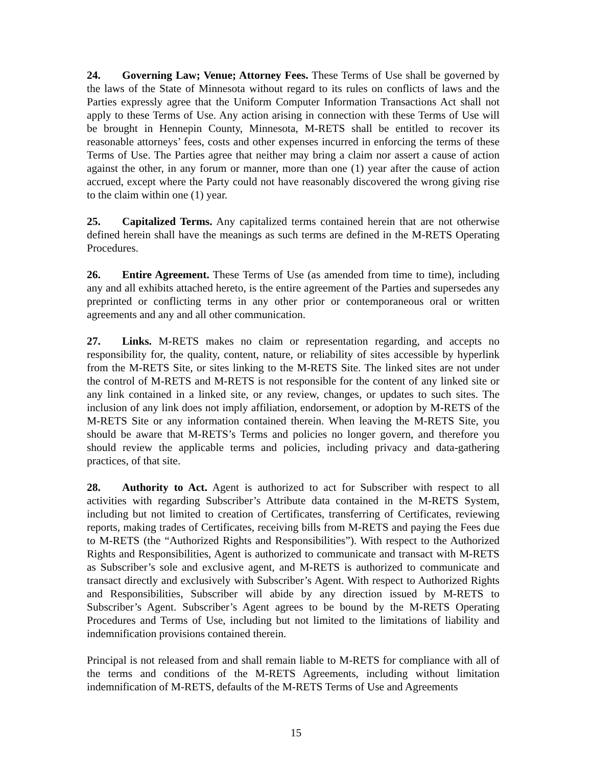24. Governing Law; Venue; Attorney Fees. These Terms of Use shall be governed by the laws of the State of Minnesota without regard to its rules on conflicts of laws and the Parties expressly agree that the Uniform Computer Information Transactions Act shall not apply to these Terms of Use. Any action arising in connection with these Terms of Use will be brought in Hennepin County, Minnesota, M-RETS shall be entitled to recover its reasonable attorneys’ fees, costs and other expenses incurred in enforcing the terms of these Terms of Use. The Parties agree that neither may bring a claim nor assert a cause of action against the other, in any forum or manner, more than one (1) year after the cause of action accrued, except where the Party could not have reasonably discovered the wrong giving rise to the claim within one (1) year.
25. Capitalized Terms. Any capitalized terms contained herein that are not otherwise defined herein shall have the meanings as such terms are defined in the M-RETS Operating Procedures.
26. Entire Agreement. These Terms of Use (as amended from time to time), including any and all exhibits attached hereto, is the entire agreement of the Parties and supersedes any preprinted or conflicting terms in any other prior or contemporaneous oral or written agreements and any and all other communication.
27. Links. M-RETS makes no claim or representation regarding, and accepts no responsibility for, the quality, content, nature, or reliability of sites accessible by hyperlink from the M-RETS Site, or sites linking to the M-RETS Site. The linked sites are not under the control of M-RETS and M-RETS is not responsible for the content of any linked site or any link contained in a linked site, or any review, changes, or updates to such sites. The inclusion of any link does not imply affiliation, endorsement, or adoption by M-RETS of the M-RETS Site or any information contained therein. When leaving the M-RETS Site, you should be aware that M-RETS’s Terms and policies no longer govern, and therefore you should review the applicable terms and policies, including privacy and data-gathering practices, of that site.
28. Authority to Act. Agent is authorized to act for Subscriber with respect to all activities with regarding Subscriber’s Attribute data contained in the M-RETS System, including but not limited to creation of Certificates, transferring of Certificates, reviewing reports, making trades of Certificates, receiving bills from M-RETS and paying the Fees due to M-RETS (the “Authorized Rights and Responsibilities”). With respect to the Authorized Rights and Responsibilities, Agent is authorized to communicate and transact with M-RETS as Subscriber’s sole and exclusive agent, and M-RETS is authorized to communicate and transact directly and exclusively with Subscriber’s Agent. With respect to Authorized Rights and Responsibilities, Subscriber will abide by any direction issued by M-RETS to Subscriber’s Agent. Subscriber’s Agent agrees to be bound by the M-RETS Operating Procedures and Terms of Use, including but not limited to the limitations of liability and indemnification provisions contained therein.
Principal is not released from and shall remain liable to M-RETS for compliance with all of the terms and conditions of the M-RETS Agreements, including without limitation indemnification of M-RETS, defaults of the M-RETS Terms of Use and Agreements
15